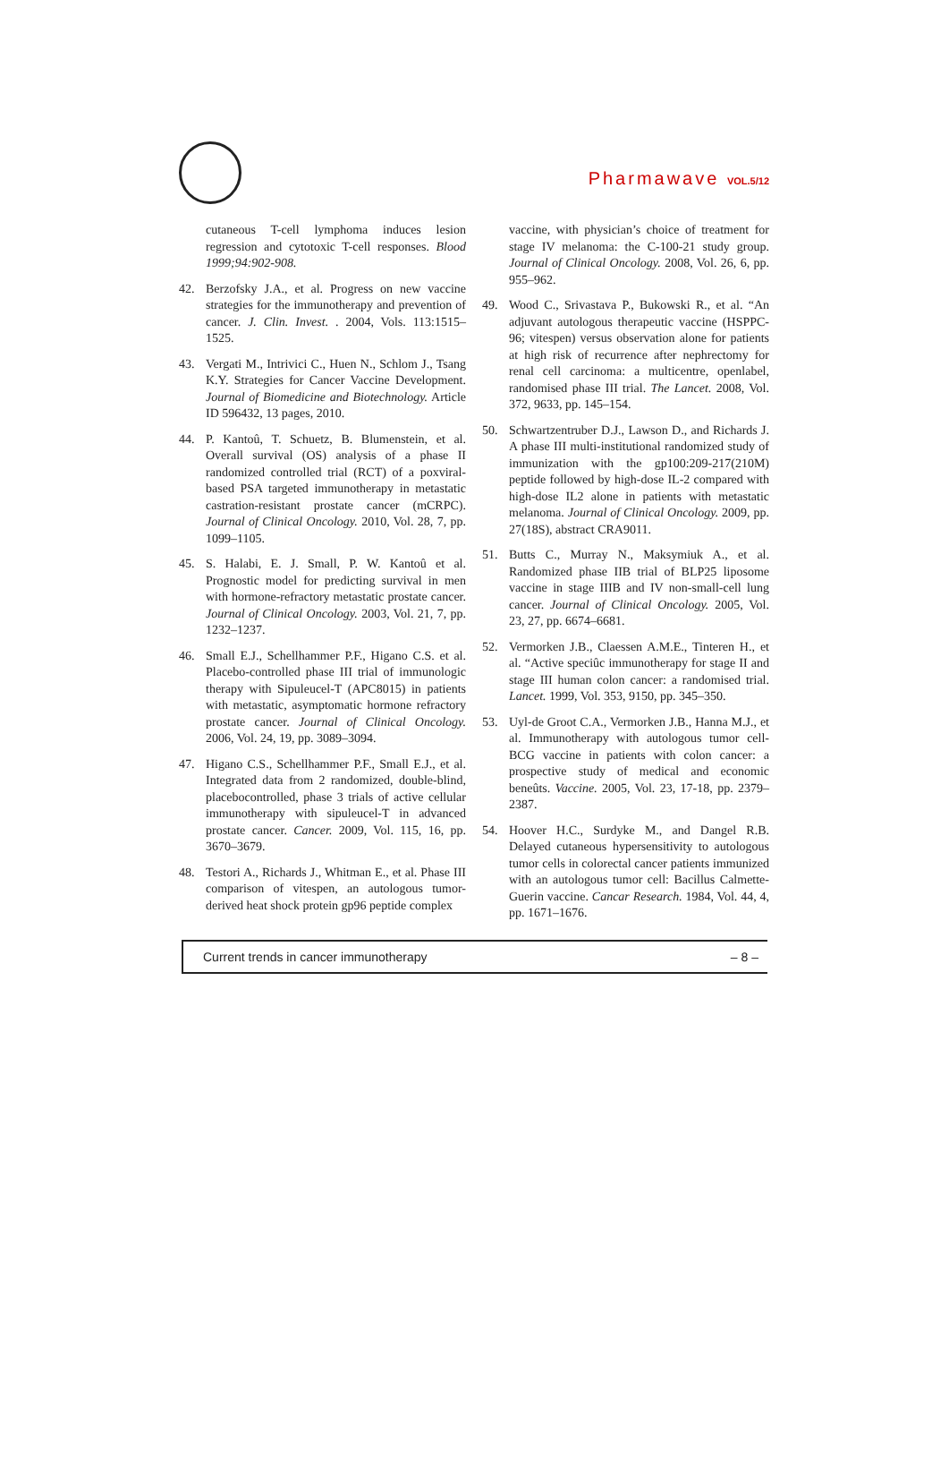Pharmawave VOL.5/12
cutaneous T-cell lymphoma induces lesion regression and cytotoxic T-cell responses. Blood 1999;94:902-908.
42. Berzofsky J.A., et al. Progress on new vaccine strategies for the immunotherapy and prevention of cancer. J. Clin. Invest. . 2004, Vols. 113:1515–1525.
43. Vergati M., Intrivici C., Huen N., Schlom J., Tsang K.Y. Strategies for Cancer Vaccine Development. Journal of Biomedicine and Biotechnology. Article ID 596432, 13 pages, 2010.
44. P. Kantoû, T. Schuetz, B. Blumenstein, et al. Overall survival (OS) analysis of a phase II randomized controlled trial (RCT) of a poxviral-based PSA targeted immunotherapy in metastatic castration-resistant prostate cancer (mCRPC). Journal of Clinical Oncology. 2010, Vol. 28, 7, pp. 1099–1105.
45. S. Halabi, E. J. Small, P. W. Kantoû et al. Prognostic model for predicting survival in men with hormone-refractory metastatic prostate cancer. Journal of Clinical Oncology. 2003, Vol. 21, 7, pp. 1232–1237.
46. Small E.J., Schellhammer P.F., Higano C.S. et al. Placebo-controlled phase III trial of immunologic therapy with Sipuleucel-T (APC8015) in patients with metastatic, asymptomatic hormone refractory prostate cancer. Journal of Clinical Oncology. 2006, Vol. 24, 19, pp. 3089–3094.
47. Higano C.S., Schellhammer P.F., Small E.J., et al. Integrated data from 2 randomized, double-blind, placebocontrolled, phase 3 trials of active cellular immunotherapy with sipuleucel-T in advanced prostate cancer. Cancer. 2009, Vol. 115, 16, pp. 3670–3679.
48. Testori A., Richards J., Whitman E., et al. Phase III comparison of vitespen, an autologous tumor-derived heat shock protein gp96 peptide complex
vaccine, with physician’s choice of treatment for stage IV melanoma: the C-100-21 study group. Journal of Clinical Oncology. 2008, Vol. 26, 6, pp. 955–962.
49. Wood C., Srivastava P., Bukowski R., et al. “An adjuvant autologous therapeutic vaccine (HSPPC-96; vitespen) versus observation alone for patients at high risk of recurrence after nephrectomy for renal cell carcinoma: a multicentre, openlabel, randomised phase III trial. The Lancet. 2008, Vol. 372, 9633, pp. 145–154.
50. Schwartzentruber D.J., Lawson D., and Richards J. A phase III multi-institutional randomized study of immunization with the gp100:209-217(210M) peptide followed by high-dose IL-2 compared with high-dose IL2 alone in patients with metastatic melanoma. Journal of Clinical Oncology. 2009, pp. 27(18S), abstract CRA9011.
51. Butts C., Murray N., Maksymiuk A., et al. Randomized phase IIB trial of BLP25 liposome vaccine in stage IIIB and IV non-small-cell lung cancer. Journal of Clinical Oncology. 2005, Vol. 23, 27, pp. 6674–6681.
52. Vermorken J.B., Claessen A.M.E., Tinteren H., et al. “Active speciûc immunotherapy for stage II and stage III human colon cancer: a randomised trial. Lancet. 1999, Vol. 353, 9150, pp. 345–350.
53. Uyl-de Groot C.A., Vermorken J.B., Hanna M.J., et al. Immunotherapy with autologous tumor cell-BCG vaccine in patients with colon cancer: a prospective study of medical and economic beneûts. Vaccine. 2005, Vol. 23, 17-18, pp. 2379–2387.
54. Hoover H.C., Surdyke M., and Dangel R.B. Delayed cutaneous hypersensitivity to autologous tumor cells in colorectal cancer patients immunized with an autologous tumor cell: Bacillus Calmette-Guerin vaccine. Cancar Research. 1984, Vol. 44, 4, pp. 1671–1676.
Current trends in cancer immunotherapy – 8 –